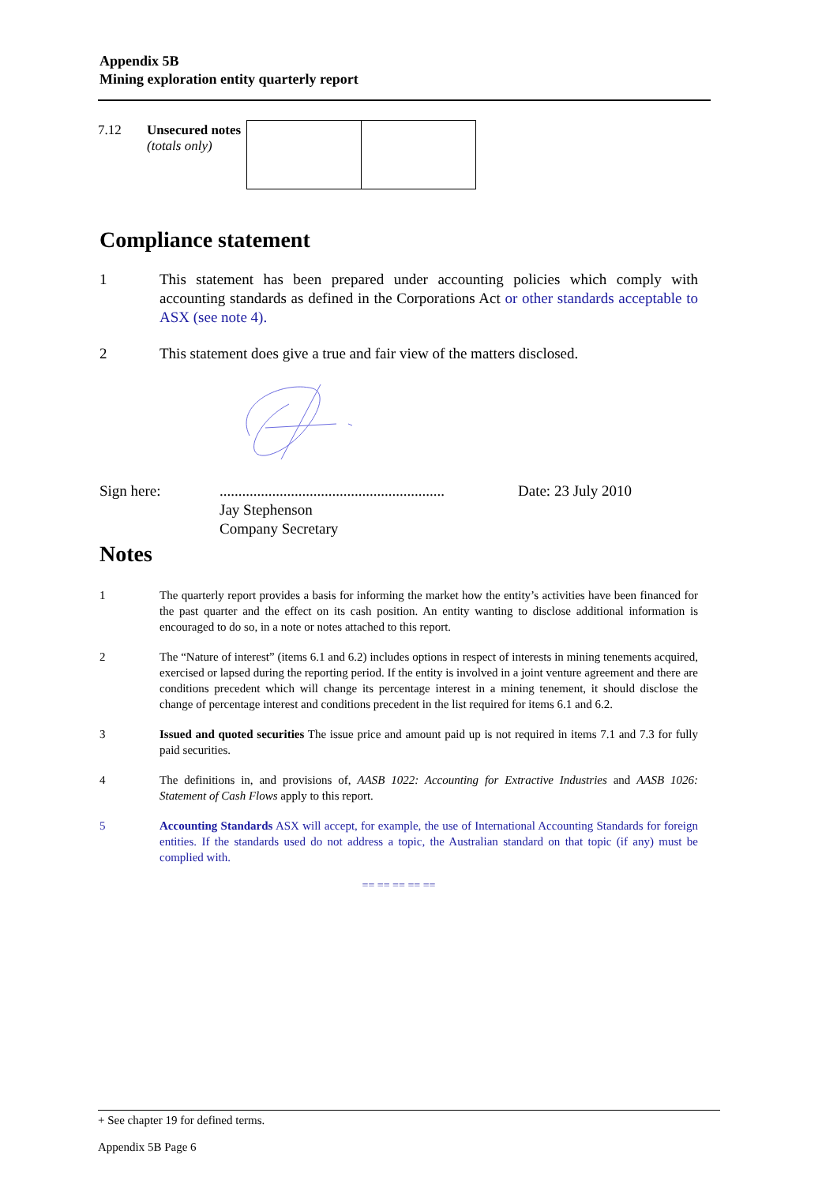Appendix 5B
Mining exploration entity quarterly report
| 7.12 | Unsecured notes (totals only) | | |
Compliance statement
1 This statement has been prepared under accounting policies which comply with accounting standards as defined in the Corporations Act or other standards acceptable to ASX (see note 4).
2 This statement does give a true and fair view of the matters disclosed.
Sign here: ............................................................
Jay Stephenson
Company Secretary
Date: 23 July 2010
Notes
1 The quarterly report provides a basis for informing the market how the entity’s activities have been financed for the past quarter and the effect on its cash position. An entity wanting to disclose additional information is encouraged to do so, in a note or notes attached to this report.
2 The “Nature of interest” (items 6.1 and 6.2) includes options in respect of interests in mining tenements acquired, exercised or lapsed during the reporting period. If the entity is involved in a joint venture agreement and there are conditions precedent which will change its percentage interest in a mining tenement, it should disclose the change of percentage interest and conditions precedent in the list required for items 6.1 and 6.2.
3 Issued and quoted securities The issue price and amount paid up is not required in items 7.1 and 7.3 for fully paid securities.
4 The definitions in, and provisions of, AASB 1022: Accounting for Extractive Industries and AASB 1026: Statement of Cash Flows apply to this report.
5 Accounting Standards ASX will accept, for example, the use of International Accounting Standards for foreign entities. If the standards used do not address a topic, the Australian standard on that topic (if any) must be complied with.
== == == == ==
+ See chapter 19 for defined terms.
Appendix 5B Page 6